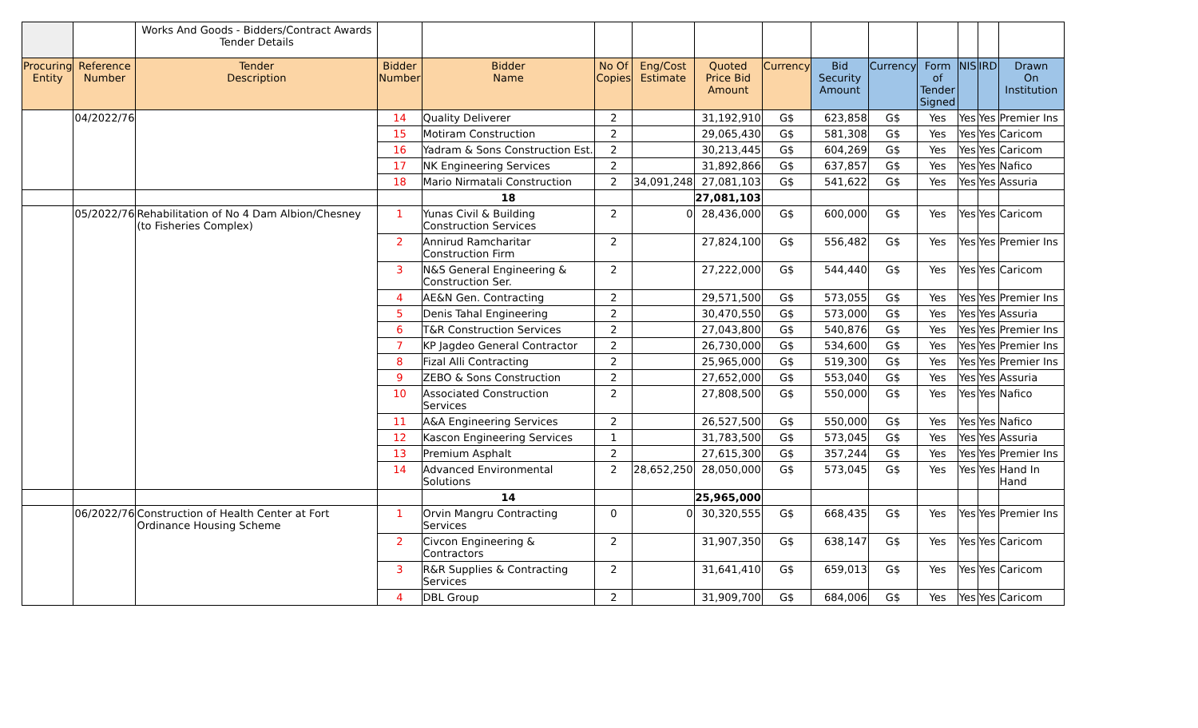| | | Works And Goods - Bidders/Contract Awards Tender Details | | | | | | | | | | | | |
| Procuring Entity | Reference Number | Tender Description | Bidder Number | Bidder Name | No Of Copies | Eng/Cost Estimate | Quoted Price Bid Amount | Currency | Bid Security Amount | Currency | Form of Tender Signed | NIS | IRD | Drawn On Institution |
| | 04/2022/76 | | 14 | Quality Deliverer | 2 | | 31,192,910 | G$ | 623,858 | G$ | Yes | Yes | Yes | Premier Ins |
| | | | 15 | Motiram Construction | 2 | | 29,065,430 | G$ | 581,308 | G$ | Yes | Yes | Yes | Caricom |
| | | | 16 | Yadram & Sons Construction Est. | 2 | | 30,213,445 | G$ | 604,269 | G$ | Yes | Yes | Yes | Caricom |
| | | | 17 | NK Engineering Services | 2 | | 31,892,866 | G$ | 637,857 | G$ | Yes | Yes | Yes | Nafico |
| | | | 18 | Mario Nirmatali Construction | 2 | 34,091,248 | 27,081,103 | G$ | 541,622 | G$ | Yes | Yes | Yes | Assuria |
| | | | | 18 | | | 27,081,103 | | | | | | | |
| | 05/2022/76 | Rehabilitation of No 4 Dam Albion/Chesney (to Fisheries Complex) | 1 | Yunas Civil & Building Construction Services | 2 | 0 | 28,436,000 | G$ | 600,000 | G$ | Yes | Yes | Yes | Caricom |
| | | | 2 | Annirud Ramcharitar Construction Firm | 2 | | 27,824,100 | G$ | 556,482 | G$ | Yes | Yes | Yes | Premier Ins |
| | | | 3 | N&S General Engineering & Construction Ser. | 2 | | 27,222,000 | G$ | 544,440 | G$ | Yes | Yes | Yes | Caricom |
| | | | 4 | AE&N Gen. Contracting | 2 | | 29,571,500 | G$ | 573,055 | G$ | Yes | Yes | Yes | Premier Ins |
| | | | 5 | Denis Tahal Engineering | 2 | | 30,470,550 | G$ | 573,000 | G$ | Yes | Yes | Yes | Assuria |
| | | | 6 | T&R Construction Services | 2 | | 27,043,800 | G$ | 540,876 | G$ | Yes | Yes | Yes | Premier Ins |
| | | | 7 | KP Jagdeo General Contractor | 2 | | 26,730,000 | G$ | 534,600 | G$ | Yes | Yes | Yes | Premier Ins |
| | | | 8 | Fizal Alli Contracting | 2 | | 25,965,000 | G$ | 519,300 | G$ | Yes | Yes | Yes | Premier Ins |
| | | | 9 | ZEBO & Sons Construction | 2 | | 27,652,000 | G$ | 553,040 | G$ | Yes | Yes | Yes | Assuria |
| | | | 10 | Associated Construction Services | 2 | | 27,808,500 | G$ | 550,000 | G$ | Yes | Yes | Yes | Nafico |
| | | | 11 | A&A Engineering Services | 2 | | 26,527,500 | G$ | 550,000 | G$ | Yes | Yes | Yes | Nafico |
| | | | 12 | Kascon Engineering Services | 1 | | 31,783,500 | G$ | 573,045 | G$ | Yes | Yes | Yes | Assuria |
| | | | 13 | Premium Asphalt | 2 | | 27,615,300 | G$ | 357,244 | G$ | Yes | Yes | Yes | Premier Ins |
| | | | 14 | Advanced Environmental Solutions | 2 | 28,652,250 | 28,050,000 | G$ | 573,045 | G$ | Yes | Yes | Yes | Hand In Hand |
| | | | | 14 | | | 25,965,000 | | | | | | | |
| | 06/2022/76 | Construction of Health Center at Fort Ordinance Housing Scheme | 1 | Orvin Mangru Contracting Services | 0 | 0 | 30,320,555 | G$ | 668,435 | G$ | Yes | Yes | Yes | Premier Ins |
| | | | 2 | Civcon Engineering & Contractors | 2 | | 31,907,350 | G$ | 638,147 | G$ | Yes | Yes | Yes | Caricom |
| | | | 3 | R&R Supplies & Contracting Services | 2 | | 31,641,410 | G$ | 659,013 | G$ | Yes | Yes | Yes | Caricom |
| | | | 4 | DBL Group | 2 | | 31,909,700 | G$ | 684,006 | G$ | Yes | Yes | Yes | Caricom |